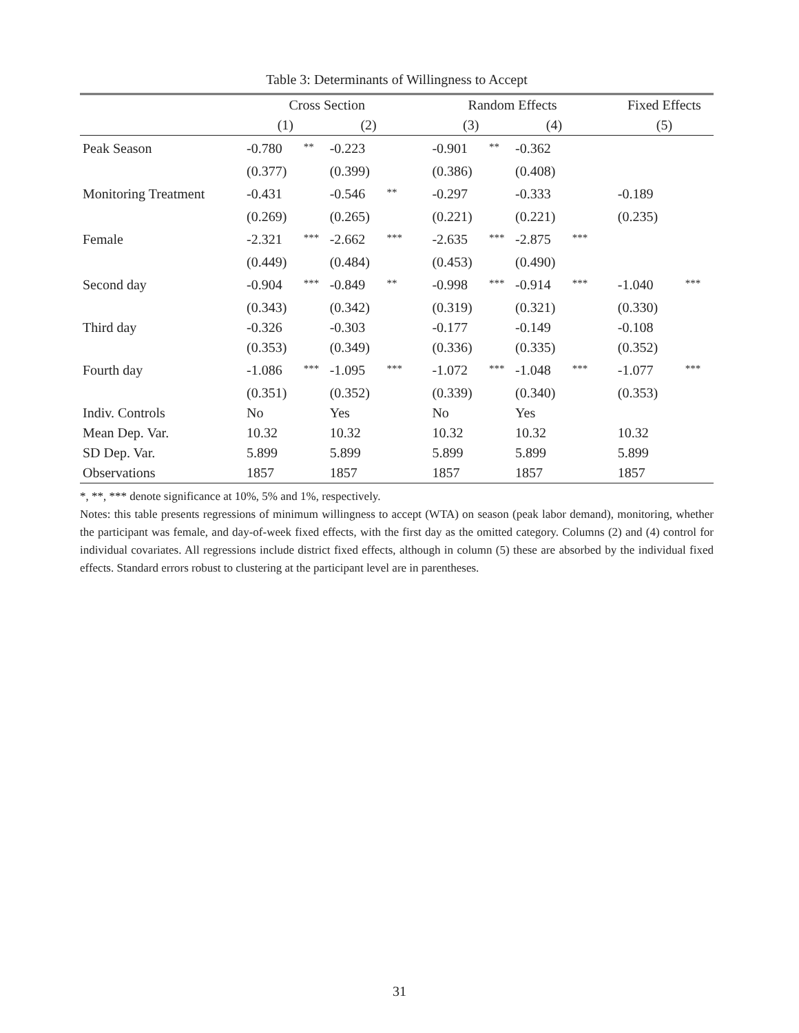Table 3: Determinants of Willingness to Accept
| | Cross Section | | | | | Random Effects | | | | | Fixed Effects | |
| --- | --- | --- | --- | --- | --- | --- | --- | --- | --- | --- | --- | --- |
| | (1) | | (2) | | | (3) | | (4) | | | (5) | |
| Peak Season | -0.780 | ** | -0.223 | | | -0.901 | ** | -0.362 | | | | |
| | (0.377) | | (0.399) | | | (0.386) | | (0.408) | | | | |
| Monitoring Treatment | -0.431 | | -0.546 | ** | | -0.297 | | -0.333 | | | -0.189 | |
| | (0.269) | | (0.265) | | | (0.221) | | (0.221) | | | (0.235) | |
| Female | -2.321 | *** | -2.662 | *** | | -2.635 | *** | -2.875 | *** | | | |
| | (0.449) | | (0.484) | | | (0.453) | | (0.490) | | | | |
| Second day | -0.904 | *** | -0.849 | ** | | -0.998 | *** | -0.914 | *** | | -1.040 | *** |
| | (0.343) | | (0.342) | | | (0.319) | | (0.321) | | | (0.330) | |
| Third day | -0.326 | | -0.303 | | | -0.177 | | -0.149 | | | -0.108 | |
| | (0.353) | | (0.349) | | | (0.336) | | (0.335) | | | (0.352) | |
| Fourth day | -1.086 | *** | -1.095 | *** | | -1.072 | *** | -1.048 | *** | | -1.077 | *** |
| | (0.351) | | (0.352) | | | (0.339) | | (0.340) | | | (0.353) | |
| Indiv. Controls | No | | Yes | | | No | | Yes | | | | |
| Mean Dep. Var. | 10.32 | | 10.32 | | | 10.32 | | 10.32 | | | 10.32 | |
| SD Dep. Var. | 5.899 | | 5.899 | | | 5.899 | | 5.899 | | | 5.899 | |
| Observations | 1857 | | 1857 | | | 1857 | | 1857 | | | 1857 | |
*, **, *** denote significance at 10%, 5% and 1%, respectively.
Notes: this table presents regressions of minimum willingness to accept (WTA) on season (peak labor demand), monitoring, whether the participant was female, and day-of-week fixed effects, with the first day as the omitted category. Columns (2) and (4) control for individual covariates. All regressions include district fixed effects, although in column (5) these are absorbed by the individual fixed effects. Standard errors robust to clustering at the participant level are in parentheses.
31